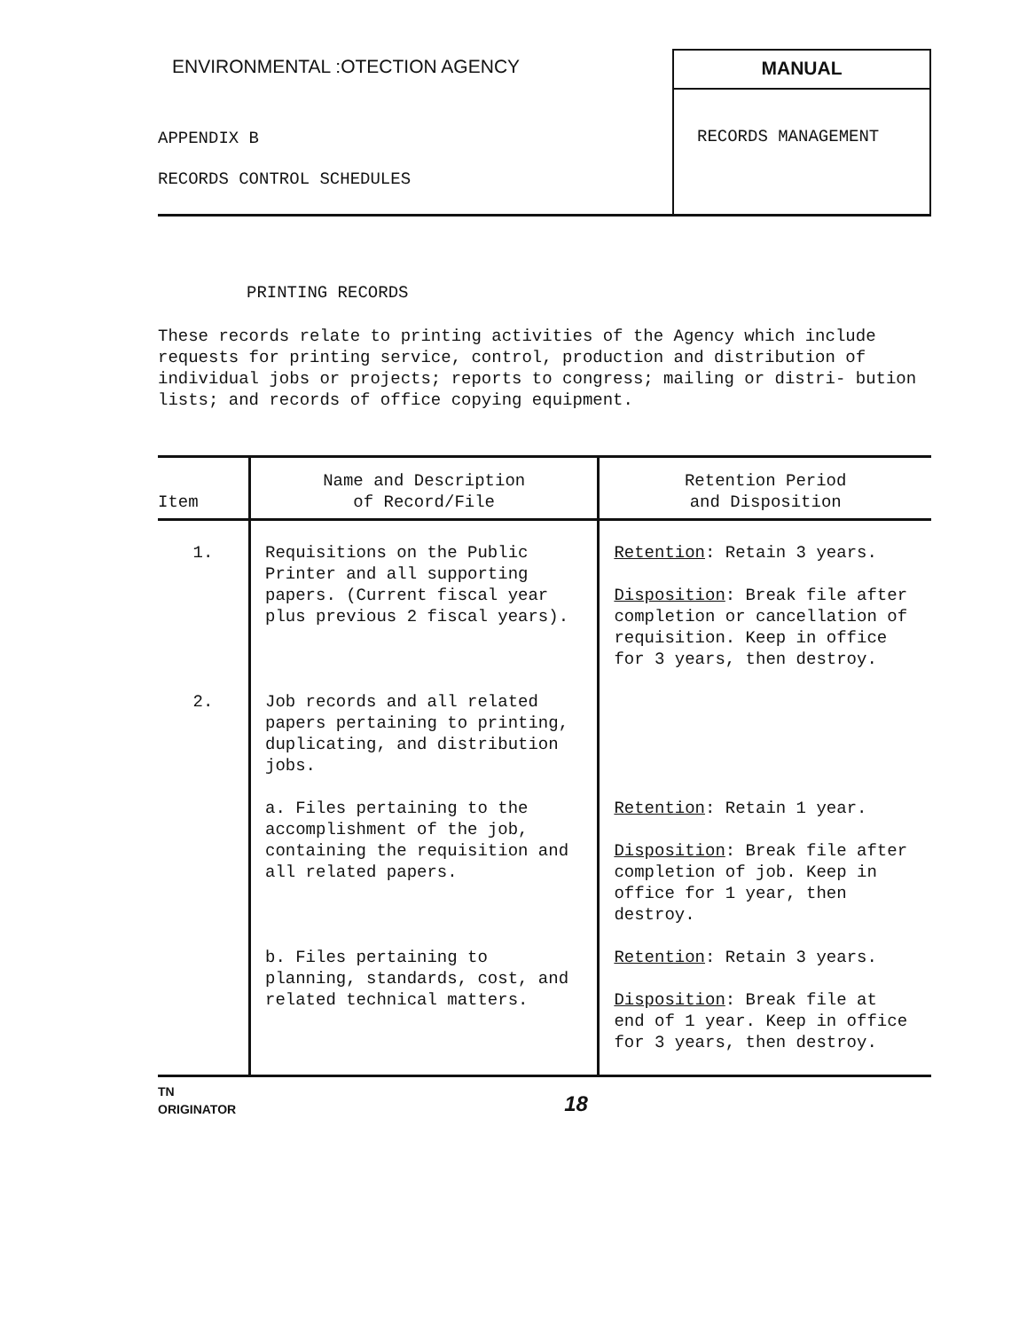ENVIRONMENTAL :OTECTION AGENCY
APPENDIX B
RECORDS CONTROL SCHEDULES
MANUAL
RECORDS MANAGEMENT
PRINTING RECORDS
These records relate to printing activities of the Agency which include requests for printing service, control, production and distribution of individual jobs or projects; reports to congress; mailing or distri- bution lists; and records of office copying equipment.
| Item | Name and Description of Record/File | Retention Period and Disposition |
| --- | --- | --- |
| 1. | Requisitions on the Public Printer and all supporting papers. (Current fiscal year plus previous 2 fiscal years). | Retention : Retain 3 years. Disposition : Break file after completion or cancellation of requisition. Keep in office for 3 years, then destroy. |
| 2. | Job records and all related papers pertaining to printing, duplicating, and distribution jobs. | |
| | a. Files pertaining to the accomplishment of the job, containing the requisition and all related papers. | Retention : Retain 1 year. Disposition : Break file after completion of job. Keep in office for 1 year, then destroy. |
| | b. Files pertaining to planning, standards, cost, and related technical matters. | Retention : Retain 3 years. Disposition : Break file at end of 1 year. Keep in office for 3 years, then destroy. |
TN
ORIGINATOR
18